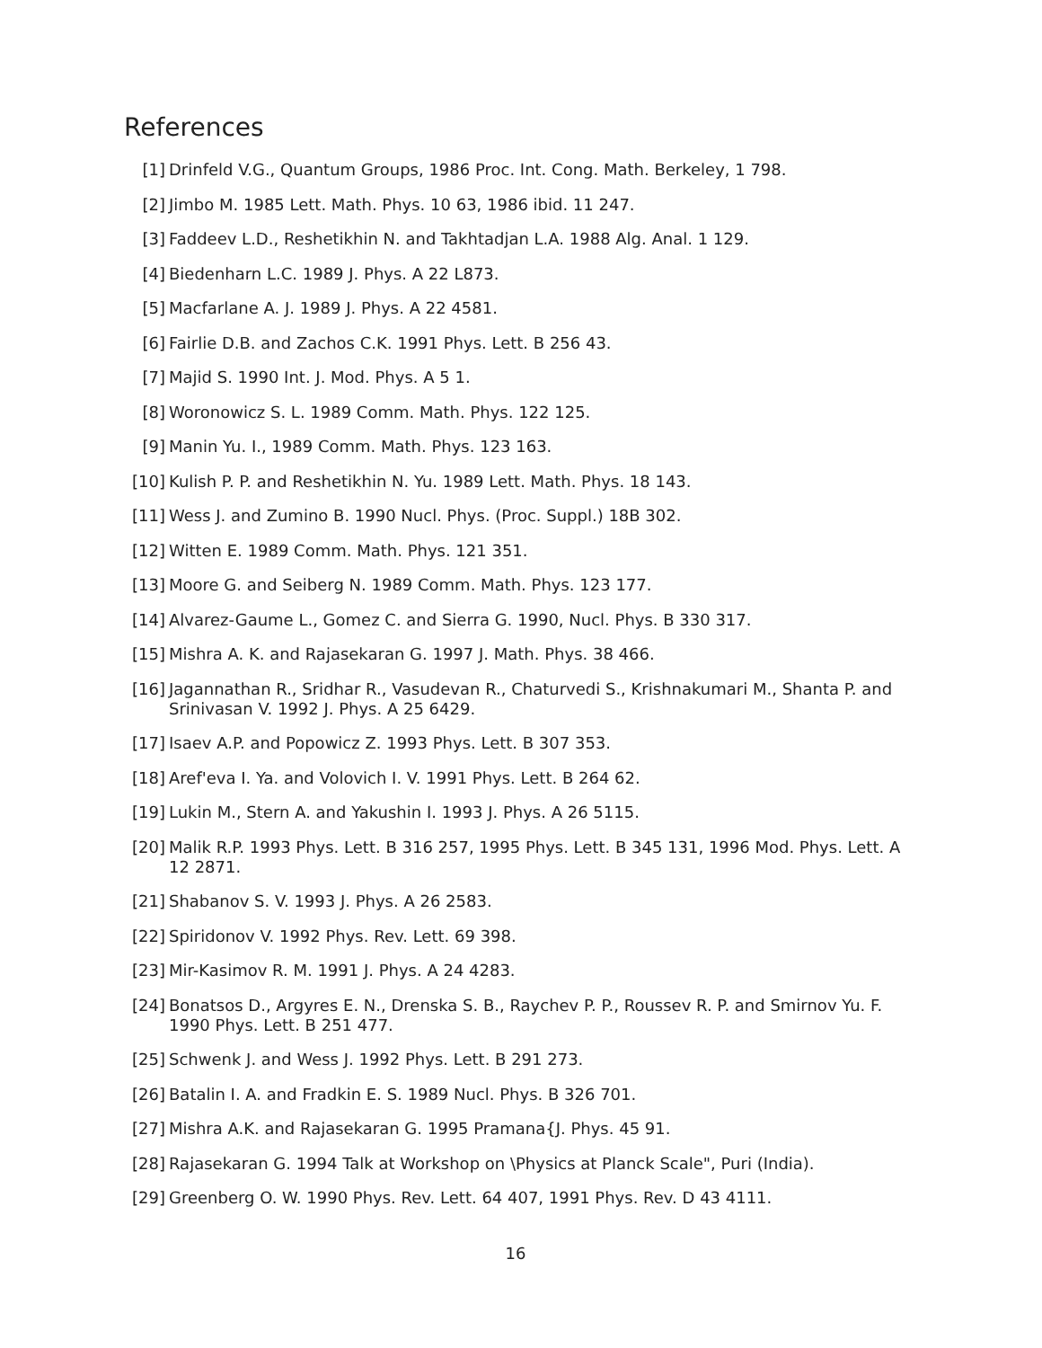References
[1] Drinfeld V.G., Quantum Groups, 1986 Proc. Int. Cong. Math. Berkeley, 1 798.
[2] Jimbo M. 1985 Lett. Math. Phys. 10 63, 1986 ibid. 11 247.
[3] Faddeev L.D., Reshetikhin N. and Takhtadjan L.A. 1988 Alg. Anal. 1 129.
[4] Biedenharn L.C. 1989 J. Phys. A 22 L873.
[5] Macfarlane A. J. 1989 J. Phys. A 22 4581.
[6] Fairlie D.B. and Zachos C.K. 1991 Phys. Lett. B 256 43.
[7] Majid S. 1990 Int. J. Mod. Phys. A 5 1.
[8] Woronowicz S. L. 1989 Comm. Math. Phys. 122 125.
[9] Manin Yu. I., 1989 Comm. Math. Phys. 123 163.
[10] Kulish P. P. and Reshetikhin N. Yu. 1989 Lett. Math. Phys. 18 143.
[11] Wess J. and Zumino B. 1990 Nucl. Phys. (Proc. Suppl.) 18B 302.
[12] Witten E. 1989 Comm. Math. Phys. 121 351.
[13] Moore G. and Seiberg N. 1989 Comm. Math. Phys. 123 177.
[14] Alvarez-Gaume L., Gomez C. and Sierra G. 1990, Nucl. Phys. B 330 317.
[15] Mishra A. K. and Rajasekaran G. 1997 J. Math. Phys. 38 466.
[16] Jagannathan R., Sridhar R., Vasudevan R., Chaturvedi S., Krishnakumari M., Shanta P. and Srinivasan V. 1992 J. Phys. A 25 6429.
[17] Isaev A.P. and Popowicz Z. 1993 Phys. Lett. B 307 353.
[18] Aref'eva I. Ya. and Volovich I. V. 1991 Phys. Lett. B 264 62.
[19] Lukin M., Stern A. and Yakushin I. 1993 J. Phys. A 26 5115.
[20] Malik R.P. 1993 Phys. Lett. B 316 257, 1995 Phys. Lett. B 345 131, 1996 Mod. Phys. Lett. A 12 2871.
[21] Shabanov S. V. 1993 J. Phys. A 26 2583.
[22] Spiridonov V. 1992 Phys. Rev. Lett. 69 398.
[23] Mir-Kasimov R. M. 1991 J. Phys. A 24 4283.
[24] Bonatsos D., Argyres E. N., Drenska S. B., Raychev P. P., Roussev R. P. and Smirnov Yu. F. 1990 Phys. Lett. B 251 477.
[25] Schwenk J. and Wess J. 1992 Phys. Lett. B 291 273.
[26] Batalin I. A. and Fradkin E. S. 1989 Nucl. Phys. B 326 701.
[27] Mishra A.K. and Rajasekaran G. 1995 Pramana{J. Phys. 45 91.
[28] Rajasekaran G. 1994 Talk at Workshop on \Physics at Planck Scale", Puri (India).
[29] Greenberg O. W. 1990 Phys. Rev. Lett. 64 407, 1991 Phys. Rev. D 43 4111.
16